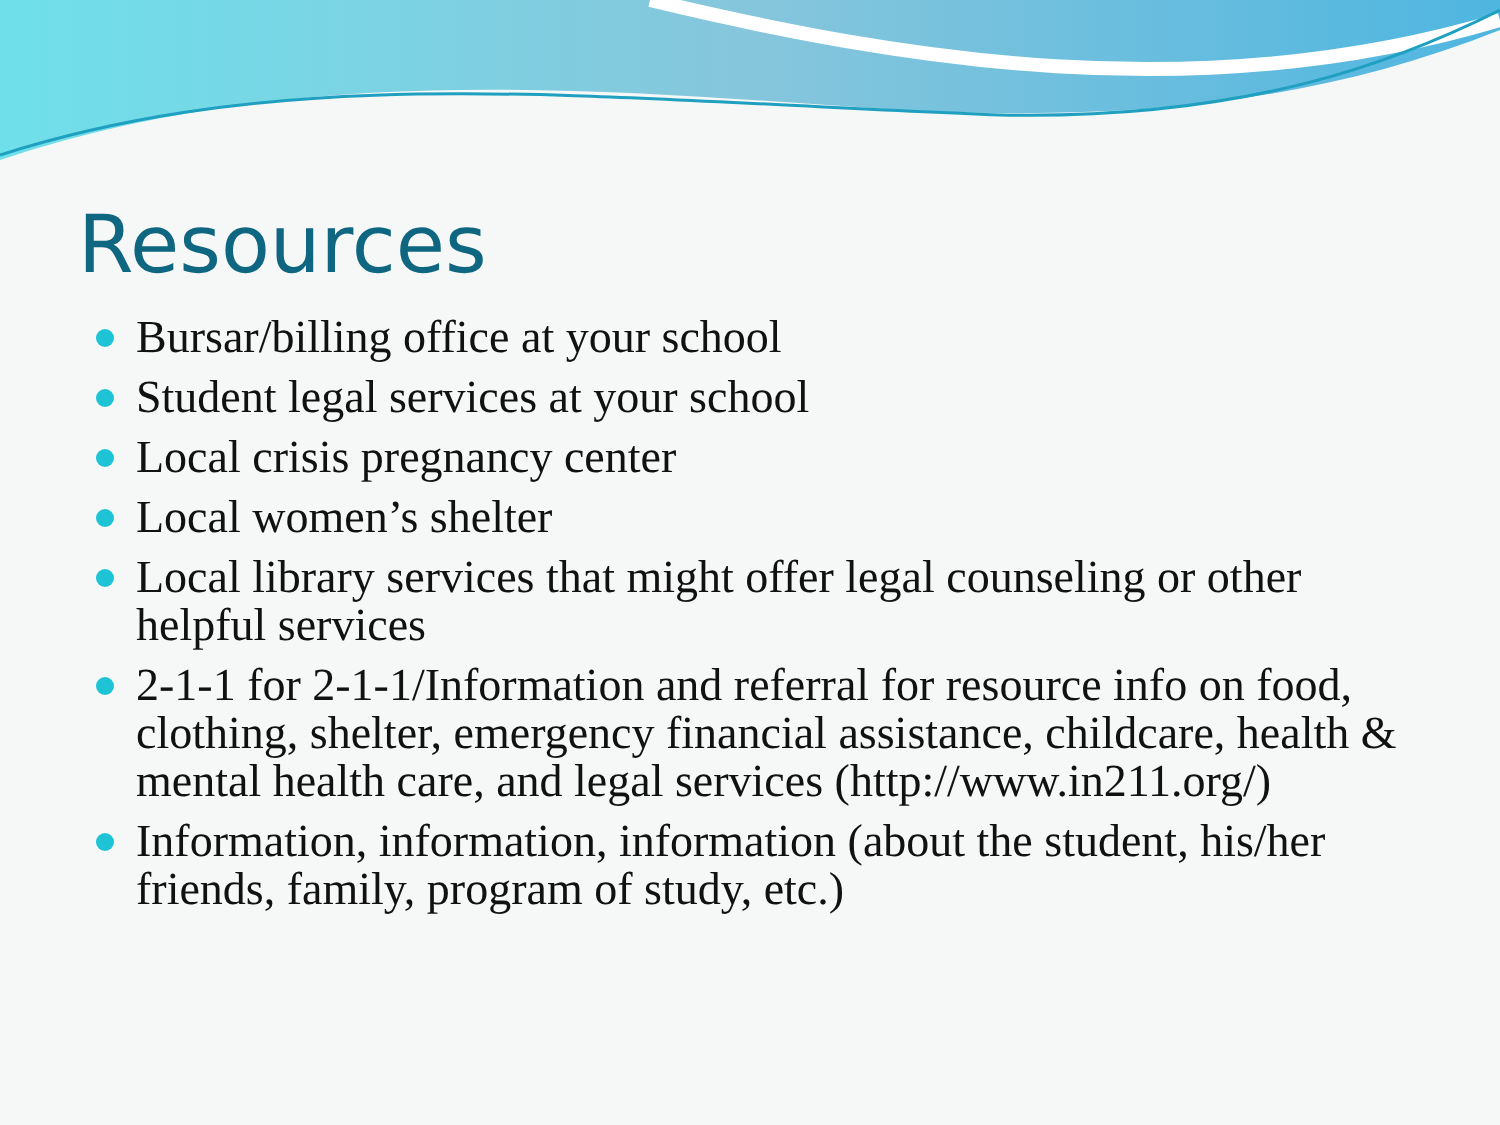Resources
Bursar/billing office at your school
Student legal services at your school
Local crisis pregnancy center
Local women’s shelter
Local library services that might offer legal counseling or other helpful services
2-1-1 for 2-1-1/Information and referral for resource info on food, clothing, shelter, emergency financial assistance, childcare, health & mental health care, and legal services (http://www.in211.org/)
Information, information, information (about the student, his/her friends, family, program of study, etc.)